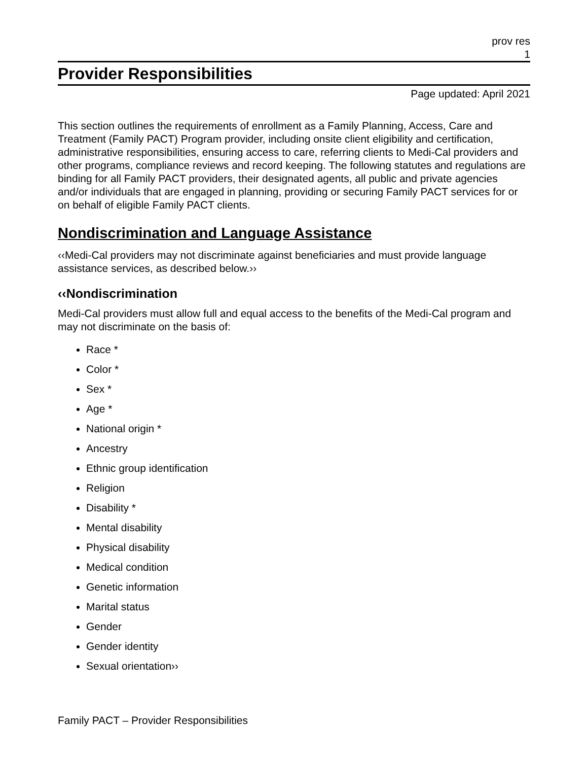prov res
1
Provider Responsibilities
Page updated: April 2021
This section outlines the requirements of enrollment as a Family Planning, Access, Care and Treatment (Family PACT) Program provider, including onsite client eligibility and certification, administrative responsibilities, ensuring access to care, referring clients to Medi-Cal providers and other programs, compliance reviews and record keeping. The following statutes and regulations are binding for all Family PACT providers, their designated agents, all public and private agencies and/or individuals that are engaged in planning, providing or securing Family PACT services for or on behalf of eligible Family PACT clients.
Nondiscrimination and Language Assistance
‹‹Medi-Cal providers may not discriminate against beneficiaries and must provide language assistance services, as described below.››
‹‹Nondiscrimination
Medi-Cal providers must allow full and equal access to the benefits of the Medi-Cal program and may not discriminate on the basis of:
Race *
Color *
Sex *
Age *
National origin *
Ancestry
Ethnic group identification
Religion
Disability *
Mental disability
Physical disability
Medical condition
Genetic information
Marital status
Gender
Gender identity
Sexual orientation››
Family PACT – Provider Responsibilities